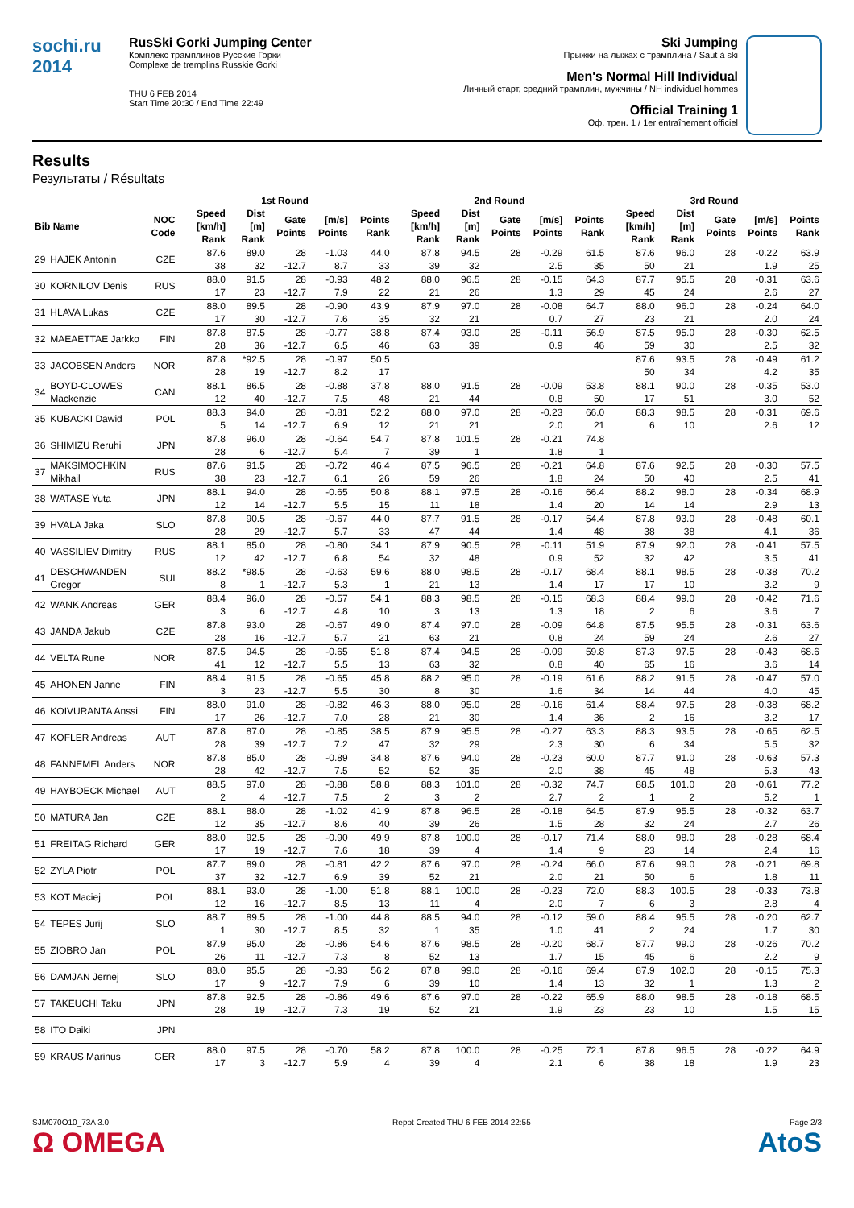sochi.ru 2014
RusSki Gorki Jumping Center
Комплекс трамплинов Русские Горки
Complexe de tremplins Russkie Gorki
THU 6 FEB 2014
Start Time 20:30 / End Time 22:49
Ski Jumping
Прыжки на лыжах с трамплина / Saut à ski
Men's Normal Hill Individual
Личный старт, средний трамплин, мужчины / NH individuel hommes
Official Training 1
Оф. трен. 1 / 1er entraînement officiel
Results
Результаты / Résultats
| | | | 1st Round | | | | | 2nd Round | | | | | 3rd Round | | | | |
| --- | --- | --- | --- | --- | --- | --- | --- | --- | --- | --- | --- | --- | --- | --- | --- | --- | --- |
| Bib Name | | NOC Code | Speed [km/h] Rank | Dist [m] Rank | Gate Points | [m/s] Points | Points Rank | Speed [km/h] Rank | Dist [m] Rank | Gate Points | [m/s] Points | Points Rank | Speed [km/h] Rank | Dist [m] Rank | Gate Points | [m/s] Points | Points Rank |
| 29 | HAJEK Antonin | CZE | 87.6 | 89.0 | 28 | -1.03 | 44.0 | 87.8 | 94.5 | 28 | -0.29 | 61.5 | 87.6 | 96.0 | 28 | -0.22 | 63.9 |
| | | | 38 | 32 | -12.7 | 8.7 | 33 | 39 | 32 | | 2.5 | 35 | 50 | 21 | | 1.9 | 25 |
| 30 | KORNILOV Denis | RUS | 88.0 | 91.5 | 28 | -0.93 | 48.2 | 88.0 | 96.5 | 28 | -0.15 | 64.3 | 87.7 | 95.5 | 28 | -0.31 | 63.6 |
| | | | 17 | 23 | -12.7 | 7.9 | 22 | 21 | 26 | | 1.3 | 29 | 45 | 24 | | 2.6 | 27 |
| 31 | HLAVA Lukas | CZE | 88.0 | 89.5 | 28 | -0.90 | 43.9 | 87.9 | 97.0 | 28 | -0.08 | 64.7 | 88.0 | 96.0 | 28 | -0.24 | 64.0 |
| | | | 17 | 30 | -12.7 | 7.6 | 35 | 32 | 21 | | 0.7 | 27 | 23 | 21 | | 2.0 | 24 |
| 32 | MAEAETTAE Jarkko | FIN | 87.8 | 87.5 | 28 | -0.77 | 38.8 | 87.4 | 93.0 | 28 | -0.11 | 56.9 | 87.5 | 95.0 | 28 | -0.30 | 62.5 |
| | | | 28 | 36 | -12.7 | 6.5 | 46 | 63 | 39 | | 0.9 | 46 | 59 | 30 | | 2.5 | 32 |
| 33 | JACOBSEN Anders | NOR | 87.8 | *92.5 | 28 | -0.97 | 50.5 | | | | | | 87.6 | 93.5 | 28 | -0.49 | 61.2 |
| | | | 28 | 19 | -12.7 | 8.2 | 17 | | | | | | 50 | 34 | | 4.2 | 35 |
| 34 | BOYD-CLOWES Mackenzie | CAN | 88.1 | 86.5 | 28 | -0.88 | 37.8 | 88.0 | 91.5 | 28 | -0.09 | 53.8 | 88.1 | 90.0 | 28 | -0.35 | 53.0 |
| | | | 12 | 40 | -12.7 | 7.5 | 48 | 21 | 44 | | 0.8 | 50 | 17 | 51 | | 3.0 | 52 |
| 35 | KUBACKI Dawid | POL | 88.3 | 94.0 | 28 | -0.81 | 52.2 | 88.0 | 97.0 | 28 | -0.23 | 66.0 | 88.3 | 98.5 | 28 | -0.31 | 69.6 |
| | | | 5 | 14 | -12.7 | 6.9 | 12 | 21 | 21 | | 2.0 | 21 | 6 | 10 | | 2.6 | 12 |
| 36 | SHIMIZU Reruhi | JPN | 87.8 | 96.0 | 28 | -0.64 | 54.7 | 87.8 | 101.5 | 28 | -0.21 | 74.8 | | | | | |
| | | | 28 | 6 | -12.7 | 5.4 | 7 | 39 | 1 | | 1.8 | 1 | | | | | |
| 37 | MAKSIMOCHKIN Mikhail | RUS | 87.6 | 91.5 | 28 | -0.72 | 46.4 | 87.5 | 96.5 | 28 | -0.21 | 64.8 | 87.6 | 92.5 | 28 | -0.30 | 57.5 |
| | | | 38 | 23 | -12.7 | 6.1 | 26 | 59 | 26 | | 1.8 | 24 | 50 | 40 | | 2.5 | 41 |
| 38 | WATASE Yuta | JPN | 88.1 | 94.0 | 28 | -0.65 | 50.8 | 88.1 | 97.5 | 28 | -0.16 | 66.4 | 88.2 | 98.0 | 28 | -0.34 | 68.9 |
| | | | 12 | 14 | -12.7 | 5.5 | 15 | 11 | 18 | | 1.4 | 20 | 14 | 14 | | 2.9 | 13 |
| 39 | HVALA Jaka | SLO | 87.8 | 90.5 | 28 | -0.67 | 44.0 | 87.7 | 91.5 | 28 | -0.17 | 54.4 | 87.8 | 93.0 | 28 | -0.48 | 60.1 |
| | | | 28 | 29 | -12.7 | 5.7 | 33 | 47 | 44 | | 1.4 | 48 | 38 | 38 | | 4.1 | 36 |
| 40 | VASSILIEV Dimitry | RUS | 88.1 | 85.0 | 28 | -0.80 | 34.1 | 87.9 | 90.5 | 28 | -0.11 | 51.9 | 87.9 | 92.0 | 28 | -0.41 | 57.5 |
| | | | 12 | 42 | -12.7 | 6.8 | 54 | 32 | 48 | | 0.9 | 52 | 32 | 42 | | 3.5 | 41 |
| 41 | DESCHWANDEN Gregor | SUI | 88.2 | *98.5 | 28 | -0.63 | 59.6 | 88.0 | 98.5 | 28 | -0.17 | 68.4 | 88.1 | 98.5 | 28 | -0.38 | 70.2 |
| | | | 8 | 1 | -12.7 | 5.3 | 1 | 21 | 13 | | 1.4 | 17 | 17 | 10 | | 3.2 | 9 |
| 42 | WANK Andreas | GER | 88.4 | 96.0 | 28 | -0.57 | 54.1 | 88.3 | 98.5 | 28 | -0.15 | 68.3 | 88.4 | 99.0 | 28 | -0.42 | 71.6 |
| | | | 3 | 6 | -12.7 | 4.8 | 10 | 3 | 13 | | 1.3 | 18 | 2 | 6 | | 3.6 | 7 |
| 43 | JANDA Jakub | CZE | 87.8 | 93.0 | 28 | -0.67 | 49.0 | 87.4 | 97.0 | 28 | -0.09 | 64.8 | 87.5 | 95.5 | 28 | -0.31 | 63.6 |
| | | | 28 | 16 | -12.7 | 5.7 | 21 | 63 | 21 | | 0.8 | 24 | 59 | 24 | | 2.6 | 27 |
| 44 | VELTA Rune | NOR | 87.5 | 94.5 | 28 | -0.65 | 51.8 | 87.4 | 94.5 | 28 | -0.09 | 59.8 | 87.3 | 97.5 | 28 | -0.43 | 68.6 |
| | | | 41 | 12 | -12.7 | 5.5 | 13 | 63 | 32 | | 0.8 | 40 | 65 | 16 | | 3.6 | 14 |
| 45 | AHONEN Janne | FIN | 88.4 | 91.5 | 28 | -0.65 | 45.8 | 88.2 | 95.0 | 28 | -0.19 | 61.6 | 88.2 | 91.5 | 28 | -0.47 | 57.0 |
| | | | 3 | 23 | -12.7 | 5.5 | 30 | 8 | 30 | | 1.6 | 34 | 14 | 44 | | 4.0 | 45 |
| 46 | KOIVURANTA Anssi | FIN | 88.0 | 91.0 | 28 | -0.82 | 46.3 | 88.0 | 95.0 | 28 | -0.16 | 61.4 | 88.4 | 97.5 | 28 | -0.38 | 68.2 |
| | | | 17 | 26 | -12.7 | 7.0 | 28 | 21 | 30 | | 1.4 | 36 | 2 | 16 | | 3.2 | 17 |
| 47 | KOFLER Andreas | AUT | 87.8 | 87.0 | 28 | -0.85 | 38.5 | 87.9 | 95.5 | 28 | -0.27 | 63.3 | 88.3 | 93.5 | 28 | -0.65 | 62.5 |
| | | | 28 | 39 | -12.7 | 7.2 | 47 | 32 | 29 | | 2.3 | 30 | 6 | 34 | | 5.5 | 32 |
| 48 | FANNEMEL Anders | NOR | 87.8 | 85.0 | 28 | -0.89 | 34.8 | 87.6 | 94.0 | 28 | -0.23 | 60.0 | 87.7 | 91.0 | 28 | -0.63 | 57.3 |
| | | | 28 | 42 | -12.7 | 7.5 | 52 | 52 | 35 | | 2.0 | 38 | 45 | 48 | | 5.3 | 43 |
| 49 | HAYBOECK Michael | AUT | 88.5 | 97.0 | 28 | -0.88 | 58.8 | 88.3 | 101.0 | 28 | -0.32 | 74.7 | 88.5 | 101.0 | 28 | -0.61 | 77.2 |
| | | | 2 | 4 | -12.7 | 7.5 | 2 | 3 | 2 | | 2.7 | 2 | 1 | 2 | | 5.2 | 1 |
| 50 | MATURA Jan | CZE | 88.1 | 88.0 | 28 | -1.02 | 41.9 | 87.8 | 96.5 | 28 | -0.18 | 64.5 | 87.9 | 95.5 | 28 | -0.32 | 63.7 |
| | | | 12 | 35 | -12.7 | 8.6 | 40 | 39 | 26 | | 1.5 | 28 | 32 | 24 | | 2.7 | 26 |
| 51 | FREITAG Richard | GER | 88.0 | 92.5 | 28 | -0.90 | 49.9 | 87.8 | 100.0 | 28 | -0.17 | 71.4 | 88.0 | 98.0 | 28 | -0.28 | 68.4 |
| | | | 17 | 19 | -12.7 | 7.6 | 18 | 39 | 4 | | 1.4 | 9 | 23 | 14 | | 2.4 | 16 |
| 52 | ZYLA Piotr | POL | 87.7 | 89.0 | 28 | -0.81 | 42.2 | 87.6 | 97.0 | 28 | -0.24 | 66.0 | 87.6 | 99.0 | 28 | -0.21 | 69.8 |
| | | | 37 | 32 | -12.7 | 6.9 | 39 | 52 | 21 | | 2.0 | 21 | 50 | 6 | | 1.8 | 11 |
| 53 | KOT Maciej | POL | 88.1 | 93.0 | 28 | -1.00 | 51.8 | 88.1 | 100.0 | 28 | -0.23 | 72.0 | 88.3 | 100.5 | 28 | -0.33 | 73.8 |
| | | | 12 | 16 | -12.7 | 8.5 | 13 | 11 | 4 | | 2.0 | 7 | 6 | 3 | | 2.8 | 4 |
| 54 | TEPES Jurij | SLO | 88.7 | 89.5 | 28 | -1.00 | 44.8 | 88.5 | 94.0 | 28 | -0.12 | 59.0 | 88.4 | 95.5 | 28 | -0.20 | 62.7 |
| | | | 1 | 30 | -12.7 | 8.5 | 32 | 1 | 35 | | 1.0 | 41 | 2 | 24 | | 1.7 | 30 |
| 55 | ZIOBRO Jan | POL | 87.9 | 95.0 | 28 | -0.86 | 54.6 | 87.6 | 98.5 | 28 | -0.20 | 68.7 | 87.7 | 99.0 | 28 | -0.26 | 70.2 |
| | | | 26 | 11 | -12.7 | 7.3 | 8 | 52 | 13 | | 1.7 | 15 | 45 | 6 | | 2.2 | 9 |
| 56 | DAMJAN Jernej | SLO | 88.0 | 95.5 | 28 | -0.93 | 56.2 | 87.8 | 99.0 | 28 | -0.16 | 69.4 | 87.9 | 102.0 | 28 | -0.15 | 75.3 |
| | | | 17 | 9 | -12.7 | 7.9 | 6 | 39 | 10 | | 1.4 | 13 | 32 | 1 | | 1.3 | 2 |
| 57 | TAKEUCHI Taku | JPN | 87.8 | 92.5 | 28 | -0.86 | 49.6 | 87.6 | 97.0 | 28 | -0.22 | 65.9 | 88.0 | 98.5 | 28 | -0.18 | 68.5 |
| | | | 28 | 19 | -12.7 | 7.3 | 19 | 52 | 21 | | 1.9 | 23 | 23 | 10 | | 1.5 | 15 |
| 58 | ITO Daiki | JPN | | | | | | | | | | | | | | | |
| 59 | KRAUS Marinus | GER | 88.0 | 97.5 | 28 | -0.70 | 58.2 | 87.8 | 100.0 | 28 | -0.25 | 72.1 | 87.8 | 96.5 | 28 | -0.22 | 64.9 |
| | | | 17 | 3 | -12.7 | 5.9 | 4 | 39 | 4 | | 2.1 | 6 | 38 | 18 | | 1.9 | 23 |
SJM070O10_73A 3.0
Ω OMEGA
Repot Created THU 6 FEB 2014 22:55
Page 2/3
AtoS